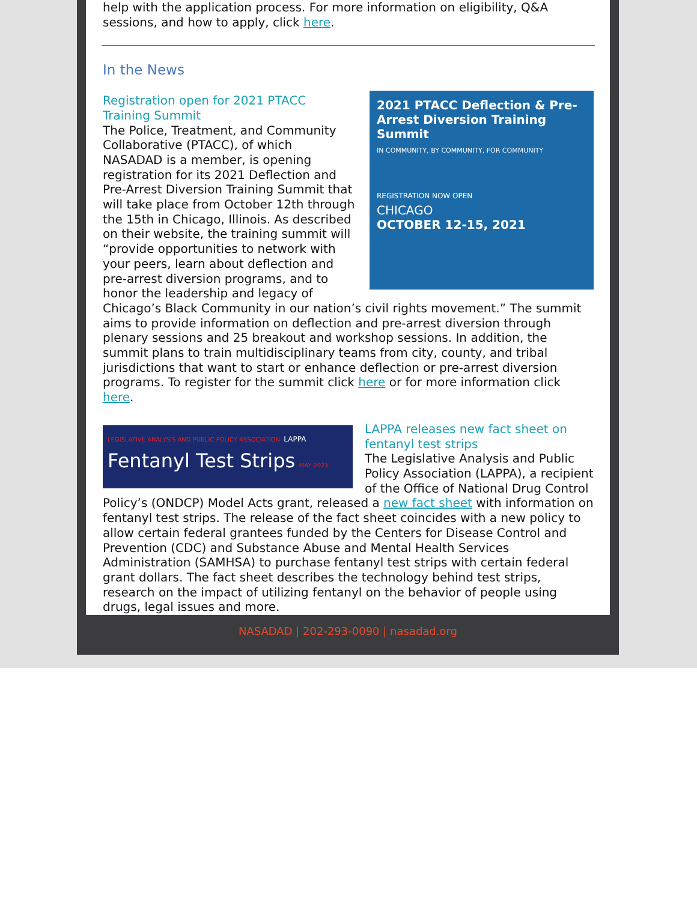help with the application process. For more information on eligibility, Q&A sessions, and how to apply, click here.
In the News
2021 PTACC Deflection & Pre-Arrest Diversion Training Summit
IN COMMUNITY, BY COMMUNITY, FOR COMMUNITY
REGISTRATION NOW OPEN
CHICAGO
OCTOBER 12-15, 2021
Registration open for 2021 PTACC Training Summit
The Police, Treatment, and Community Collaborative (PTACC), of which NASADAD is a member, is opening registration for its 2021 Deflection and Pre-Arrest Diversion Training Summit that will take place from October 12th through the 15th in Chicago, Illinois. As described on their website, the training summit will “provide opportunities to network with your peers, learn about deflection and pre-arrest diversion programs, and to honor the leadership and legacy of Chicago’s Black Community in our nation’s civil rights movement.” The summit aims to provide information on deflection and pre-arrest diversion through plenary sessions and 25 breakout and workshop sessions. In addition, the summit plans to train multidisciplinary teams from city, county, and tribal jurisdictions that want to start or enhance deflection or pre-arrest diversion programs. To register for the summit click here or for more information click here.
LEGISLATIVE ANALYSIS AND PUBLIC POLICY ASSOCIATION LAPPA
Fentanyl Test Strips MAY 2021
LAPPA releases new fact sheet on fentanyl test strips
The Legislative Analysis and Public Policy Association (LAPPA), a recipient of the Office of National Drug Control Policy’s (ONDCP) Model Acts grant, released a new fact sheet with information on fentanyl test strips. The release of the fact sheet coincides with a new policy to allow certain federal grantees funded by the Centers for Disease Control and Prevention (CDC) and Substance Abuse and Mental Health Services Administration (SAMHSA) to purchase fentanyl test strips with certain federal grant dollars. The fact sheet describes the technology behind test strips, research on the impact of utilizing fentanyl on the behavior of people using drugs, legal issues and more.
NASADAD | 202-293-0090 | nasadad.org